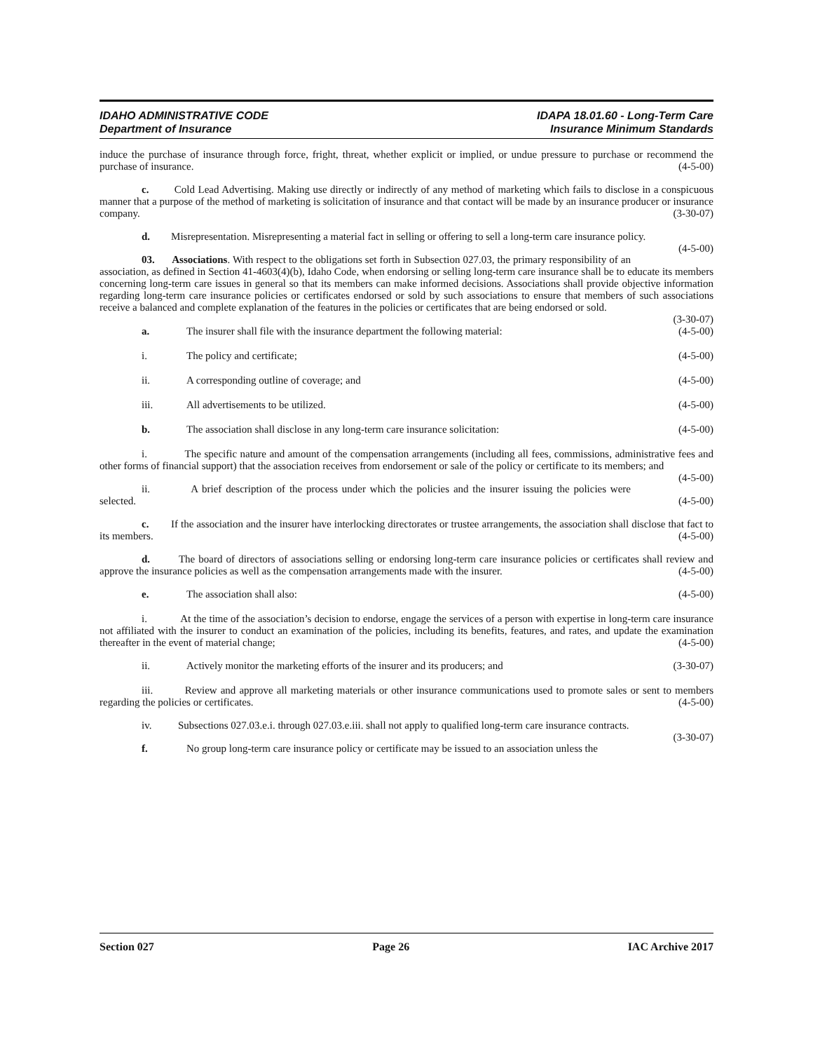IDAHO ADMINISTRATIVE CODE
Department of Insurance
IDAPA 18.01.60 - Long-Term Care
Insurance Minimum Standards
induce the purchase of insurance through force, fright, threat, whether explicit or implied, or undue pressure to purchase or recommend the purchase of insurance. (4-5-00)
c. Cold Lead Advertising. Making use directly or indirectly of any method of marketing which fails to disclose in a conspicuous manner that a purpose of the method of marketing is solicitation of insurance and that contact will be made by an insurance producer or insurance company. (3-30-07)
d. Misrepresentation. Misrepresenting a material fact in selling or offering to sell a long-term care insurance policy. (4-5-00)
03. Associations. With respect to the obligations set forth in Subsection 027.03, the primary responsibility of an association, as defined in Section 41-4603(4)(b), Idaho Code, when endorsing or selling long-term care insurance shall be to educate its members concerning long-term care issues in general so that its members can make informed decisions. Associations shall provide objective information regarding long-term care insurance policies or certificates endorsed or sold by such associations to ensure that members of such associations receive a balanced and complete explanation of the features in the policies or certificates that are being endorsed or sold.
(3-30-07)
a. The insurer shall file with the insurance department the following material: (4-5-00)
i. The policy and certificate; (4-5-00)
ii. A corresponding outline of coverage; and (4-5-00)
iii. All advertisements to be utilized. (4-5-00)
b. The association shall disclose in any long-term care insurance solicitation: (4-5-00)
i. The specific nature and amount of the compensation arrangements (including all fees, commissions, administrative fees and other forms of financial support) that the association receives from endorsement or sale of the policy or certificate to its members; and (4-5-00)
ii. A brief description of the process under which the policies and the insurer issuing the policies were selected. (4-5-00)
c. If the association and the insurer have interlocking directorates or trustee arrangements, the association shall disclose that fact to its members. (4-5-00)
d. The board of directors of associations selling or endorsing long-term care insurance policies or certificates shall review and approve the insurance policies as well as the compensation arrangements made with the insurer. (4-5-00)
e. The association shall also: (4-5-00)
i. At the time of the association’s decision to endorse, engage the services of a person with expertise in long-term care insurance not affiliated with the insurer to conduct an examination of the policies, including its benefits, features, and rates, and update the examination thereafter in the event of material change; (4-5-00)
ii. Actively monitor the marketing efforts of the insurer and its producers; and (3-30-07)
iii. Review and approve all marketing materials or other insurance communications used to promote sales or sent to members regarding the policies or certificates. (4-5-00)
iv. Subsections 027.03.e.i. through 027.03.e.iii. shall not apply to qualified long-term care insurance contracts. (3-30-07)
f. No group long-term care insurance policy or certificate may be issued to an association unless the
Section 027 Page 26 IAC Archive 2017